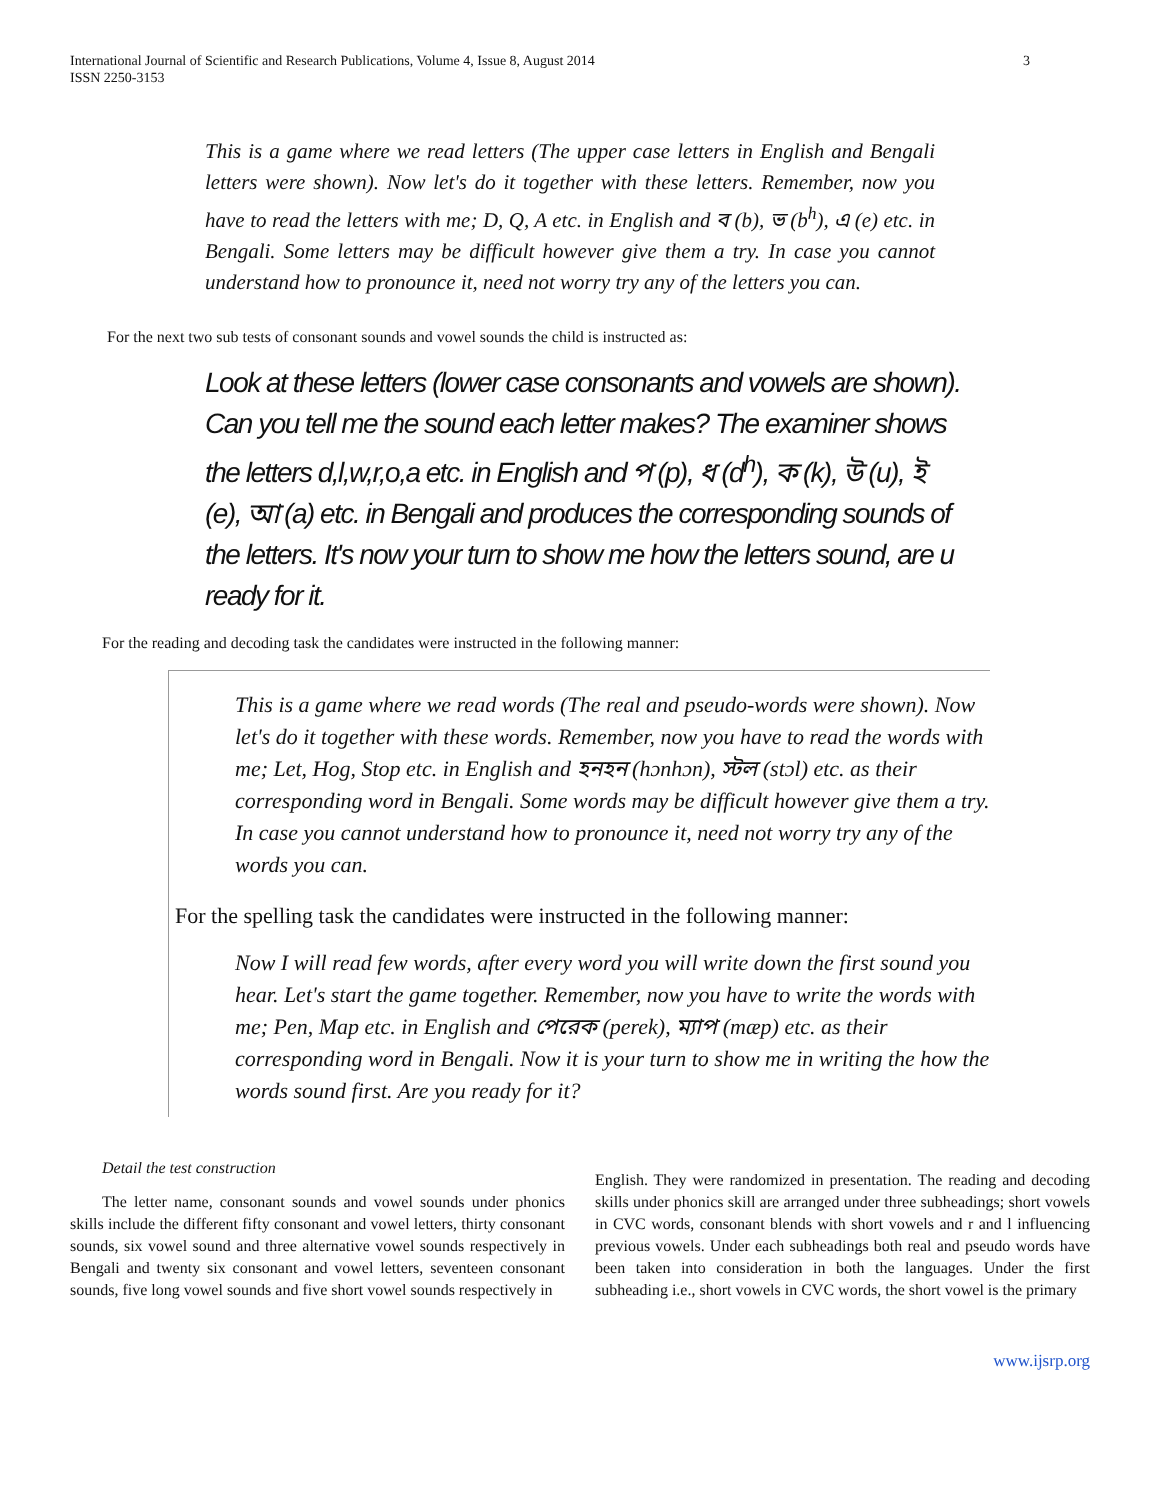International Journal of Scientific and Research Publications, Volume 4, Issue 8, August 2014
ISSN 2250-3153
3
This is a game where we read letters (The upper case letters in English and Bengali letters were shown). Now let's do it together with these letters. Remember, now you have to read the letters with me; D, Q, A etc. in English and ব (b), ভ (b<sup>h</sup>), এ (e) etc. in Bengali. Some letters may be difficult however give them a try. In case you cannot understand how to pronounce it, need not worry try any of the letters you can.
For the next two sub tests of consonant sounds and vowel sounds the child is instructed as:
Look at these letters (lower case consonants and vowels are shown). Can you tell me the sound each letter makes? The examiner shows the letters d,l,w,r,o,a etc. in English and প (p), ধ (d<sup>h</sup>), ক (k), উ (u), ই (e), আ (a) etc. in Bengali and produces the corresponding sounds of the letters. It's now your turn to show me how the letters sound, are u ready for it.
For the reading and decoding task the candidates were instructed in the following manner:
This is a game where we read words (The real and pseudo-words were shown). Now let's do it together with these words. Remember, now you have to read the words with me; Let, Hog, Stop etc. in English and হনহন (hɔnhɔn), স্টল (stɔl) etc. as their corresponding word in Bengali. Some words may be difficult however give them a try. In case you cannot understand how to pronounce it, need not worry try any of the words you can.
For the spelling task the candidates were instructed in the following manner:
Now I will read few words, after every word you will write down the first sound you hear. Let's start the game together. Remember, now you have to write the words with me; Pen, Map etc. in English and পেরেক (perek), ম্যাপ (mæp) etc. as their corresponding word in Bengali. Now it is your turn to show me in writing the how the words sound first. Are you ready for it?
Detail the test construction
The letter name, consonant sounds and vowel sounds under phonics skills include the different fifty consonant and vowel letters, thirty consonant sounds, six vowel sound and three alternative vowel sounds respectively in Bengali and twenty six consonant and vowel letters, seventeen consonant sounds, five long vowel sounds and five short vowel sounds respectively in
English. They were randomized in presentation. The reading and decoding skills under phonics skill are arranged under three subheadings; short vowels in CVC words, consonant blends with short vowels and r and l influencing previous vowels. Under each subheadings both real and pseudo words have been taken into consideration in both the languages. Under the first subheading i.e., short vowels in CVC words, the short vowel is the primary
www.ijsrp.org